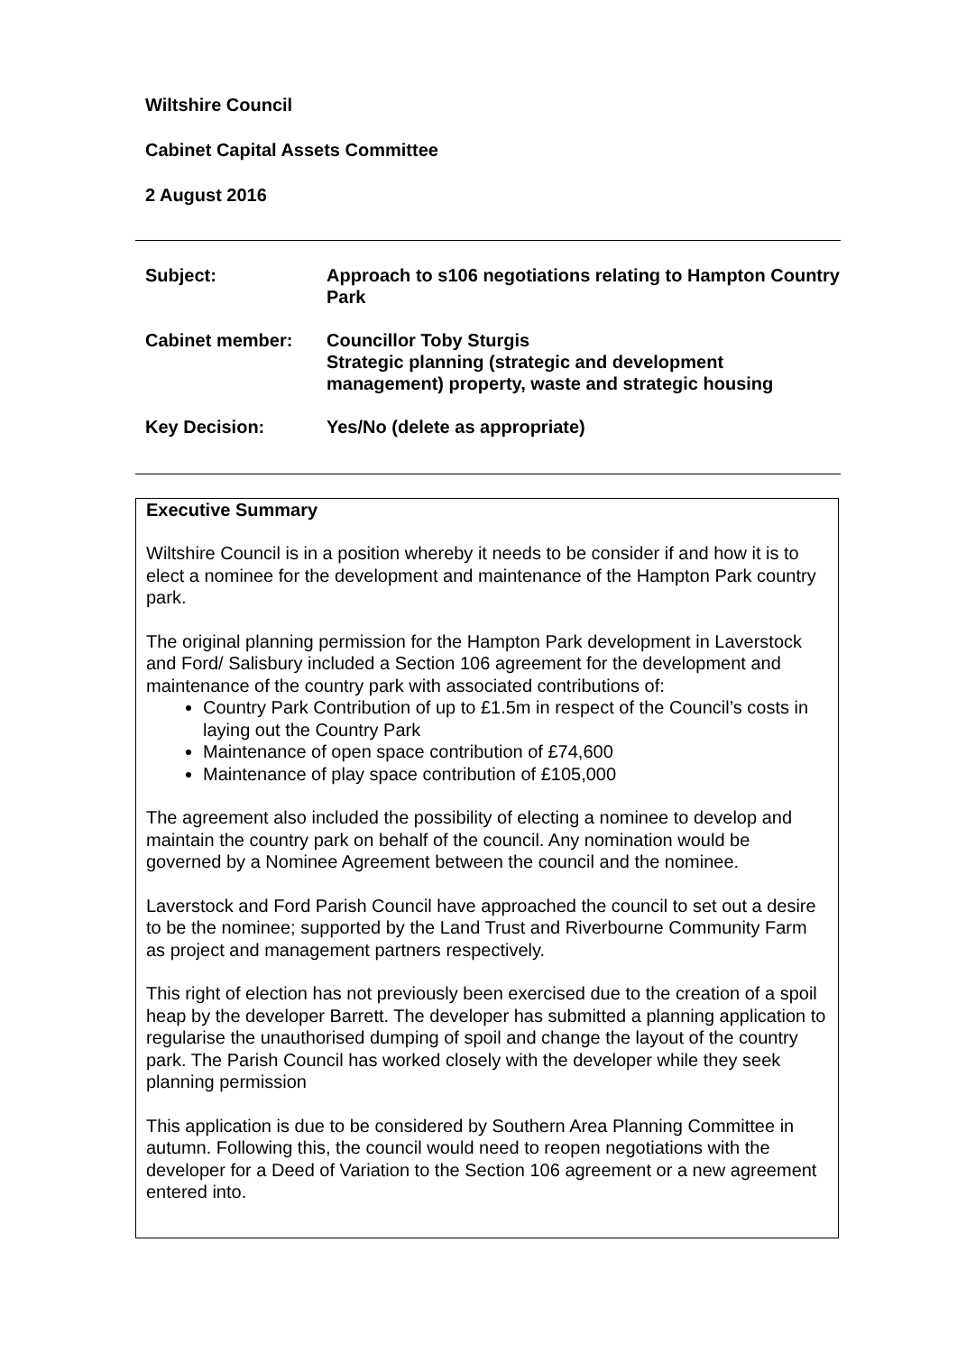Wiltshire Council
Cabinet Capital Assets Committee
2 August 2016
| Subject: | Approach to s106 negotiations relating to Hampton Country Park |
| Cabinet member: | Councillor Toby Sturgis Strategic planning (strategic and development management) property, waste and strategic housing |
| Key Decision: | Yes/No (delete as appropriate) |
Executive Summary
Wiltshire Council is in a position whereby it needs to be consider if and how it is to elect a nominee for the development and maintenance of the Hampton Park country park.
The original planning permission for the Hampton Park development in Laverstock and Ford/ Salisbury included a Section 106 agreement for the development and maintenance of the country park with associated contributions of:
Country Park Contribution of up to £1.5m in respect of the Council’s costs in laying out the Country Park
Maintenance of open space contribution of £74,600
Maintenance of play space contribution of £105,000
The agreement also included the possibility of electing a nominee to develop and maintain the country park on behalf of the council. Any nomination would be governed by a Nominee Agreement between the council and the nominee.
Laverstock and Ford Parish Council have approached the council to set out a desire to be the nominee; supported by the Land Trust and Riverbourne Community Farm as project and management partners respectively.
This right of election has not previously been exercised due to the creation of a spoil heap by the developer Barrett. The developer has submitted a planning application to regularise the unauthorised dumping of spoil and change the layout of the country park. The Parish Council has worked closely with the developer while they seek planning permission
This application is due to be considered by Southern Area Planning Committee in autumn. Following this, the council would need to reopen negotiations with the developer for a Deed of Variation to the Section 106 agreement or a new agreement entered into.